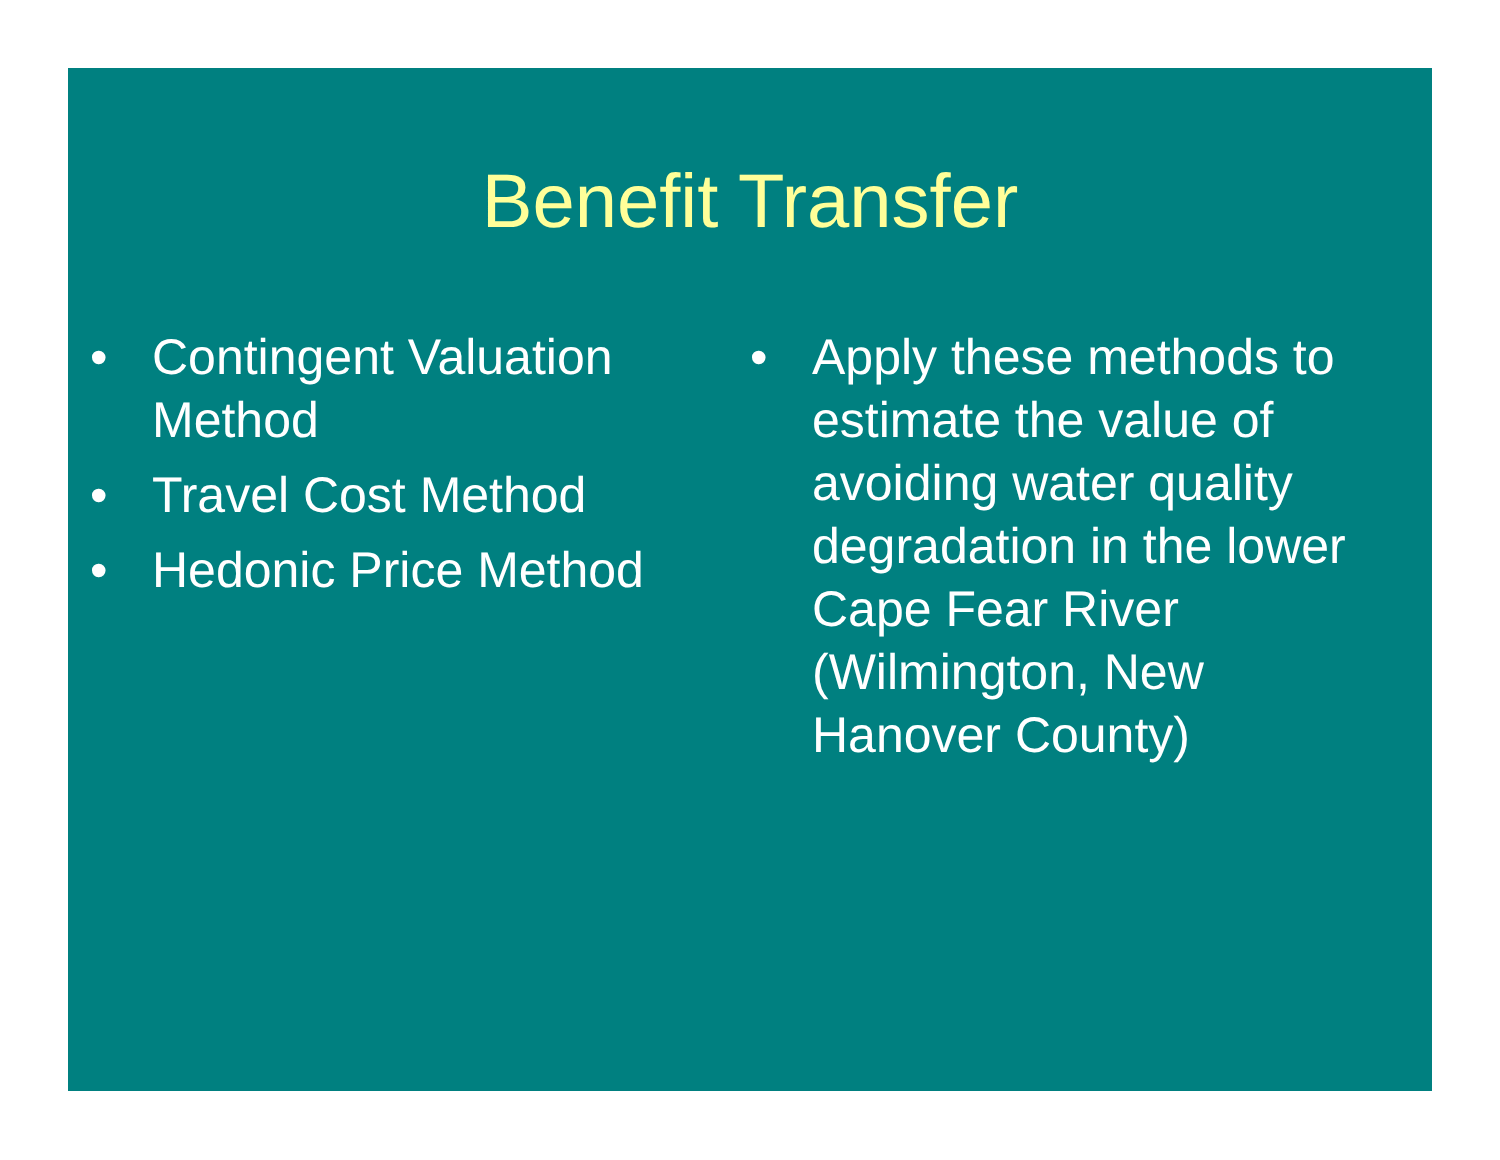Benefit Transfer
• Contingent Valuation Method
• Travel Cost Method
• Hedonic Price Method
• Apply these methods to estimate the value of avoiding water quality degradation in the lower Cape Fear River (Wilmington, New Hanover County)